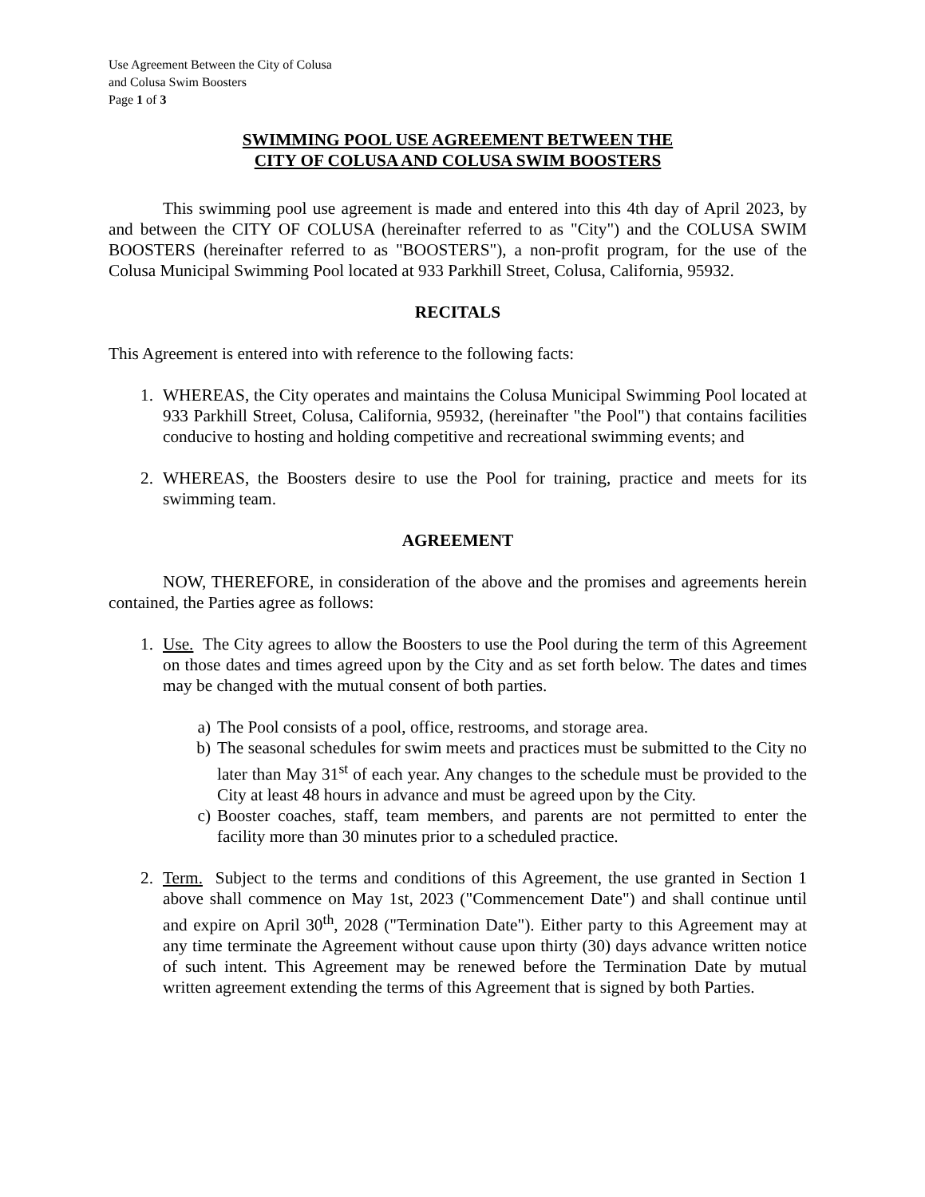Use Agreement Between the City of Colusa
and Colusa Swim Boosters
Page 1 of 3
SWIMMING POOL USE AGREEMENT BETWEEN THE
CITY OF COLUSA AND COLUSA SWIM BOOSTERS
This swimming pool use agreement is made and entered into this 4th day of April 2023, by and between the CITY OF COLUSA (hereinafter referred to as "City") and the COLUSA SWIM BOOSTERS (hereinafter referred to as "BOOSTERS"), a non-profit program, for the use of the Colusa Municipal Swimming Pool located at 933 Parkhill Street, Colusa, California, 95932.
RECITALS
This Agreement is entered into with reference to the following facts:
1. WHEREAS, the City operates and maintains the Colusa Municipal Swimming Pool located at 933 Parkhill Street, Colusa, California, 95932, (hereinafter "the Pool") that contains facilities conducive to hosting and holding competitive and recreational swimming events; and
2. WHEREAS, the Boosters desire to use the Pool for training, practice and meets for its swimming team.
AGREEMENT
NOW, THEREFORE, in consideration of the above and the promises and agreements herein contained, the Parties agree as follows:
1. Use. The City agrees to allow the Boosters to use the Pool during the term of this Agreement on those dates and times agreed upon by the City and as set forth below. The dates and times may be changed with the mutual consent of both parties.
a) The Pool consists of a pool, office, restrooms, and storage area.
b) The seasonal schedules for swim meets and practices must be submitted to the City no later than May 31<sup>st</sup> of each year. Any changes to the schedule must be provided to the City at least 48 hours in advance and must be agreed upon by the City.
c) Booster coaches, staff, team members, and parents are not permitted to enter the facility more than 30 minutes prior to a scheduled practice.
2. Term. Subject to the terms and conditions of this Agreement, the use granted in Section 1 above shall commence on May 1st, 2023 ("Commencement Date") and shall continue until and expire on April 30<sup>th</sup>, 2028 ("Termination Date"). Either party to this Agreement may at any time terminate the Agreement without cause upon thirty (30) days advance written notice of such intent. This Agreement may be renewed before the Termination Date by mutual written agreement extending the terms of this Agreement that is signed by both Parties.